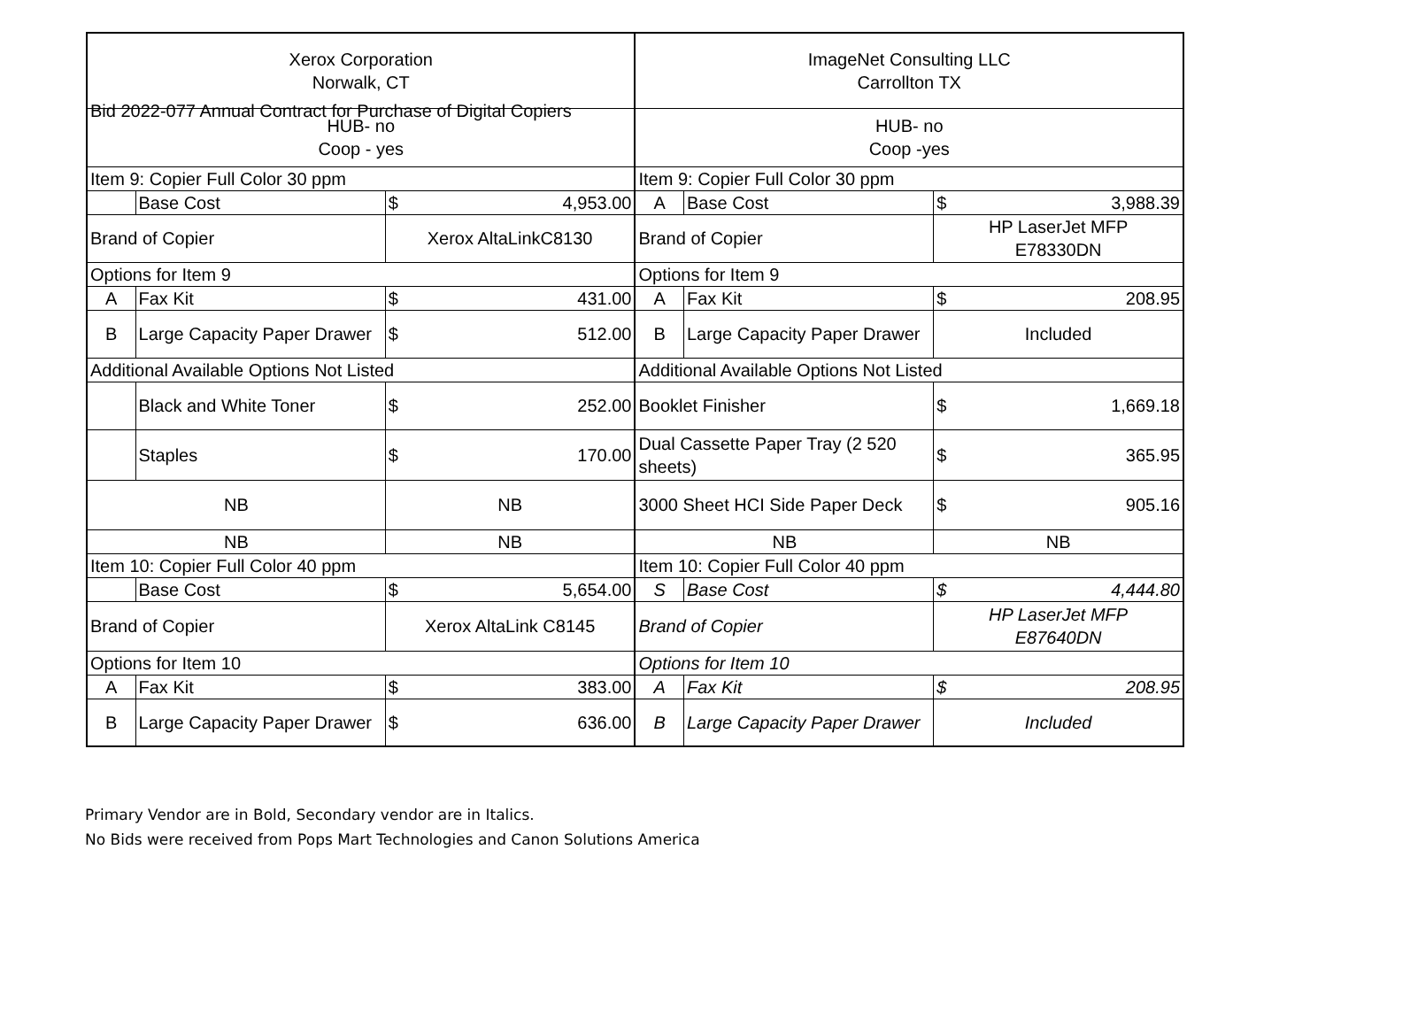Bid 2022-077 Annual Contract for Purchase of Digital Copiers
| Xerox Corporation Norwalk, CT | | | ImageNet Consulting LLC Carrollton TX | | |
| HUB- no Coop - yes | | | HUB- no Coop -yes | | |
| Item 9: Copier Full Color 30 ppm | | | Item 9: Copier Full Color 30 ppm | | |
| | Base Cost | $ 4,953.00 | A | Base Cost | $ 3,988.39 |
| Brand of Copier | | Xerox AltaLinkC8130 | Brand of Copier | | HP LaserJet MFP E78330DN |
| Options for Item 9 | | | Options for Item 9 | | |
| A | Fax Kit | $ 431.00 | A | Fax Kit | $ 208.95 |
| B | Large Capacity Paper Drawer | $ 512.00 | B | Large Capacity Paper Drawer | Included |
| Additional Available Options Not Listed | | | Additional Available Options Not Listed | | |
| | Black and White Toner | $ 252.00 | Booklet Finisher | | $ 1,669.18 |
| | Staples | $ 170.00 | Dual Cassette Paper Tray (2 520 sheets) | | $ 365.95 |
| NB | | NB | 3000 Sheet HCI Side Paper Deck | | $ 905.16 |
| NB | | NB | NB | | NB |
| Item 10: Copier Full Color 40 ppm | | | Item 10: Copier Full Color 40 ppm | | |
| | Base Cost | $ 5,654.00 | S | Base Cost | $ 4,444.80 |
| Brand of Copier | | Xerox AltaLink C8145 | Brand of Copier | | HP LaserJet MFP E87640DN |
| Options for Item 10 | | | Options for Item 10 | | |
| A | Fax Kit | $ 383.00 | A | Fax Kit | $ 208.95 |
| B | Large Capacity Paper Drawer | $ 636.00 | B | Large Capacity Paper Drawer | Included |
Primary Vendor are in Bold, Secondary vendor are in Italics.
No Bids were received from Pops Mart Technologies and Canon Solutions America